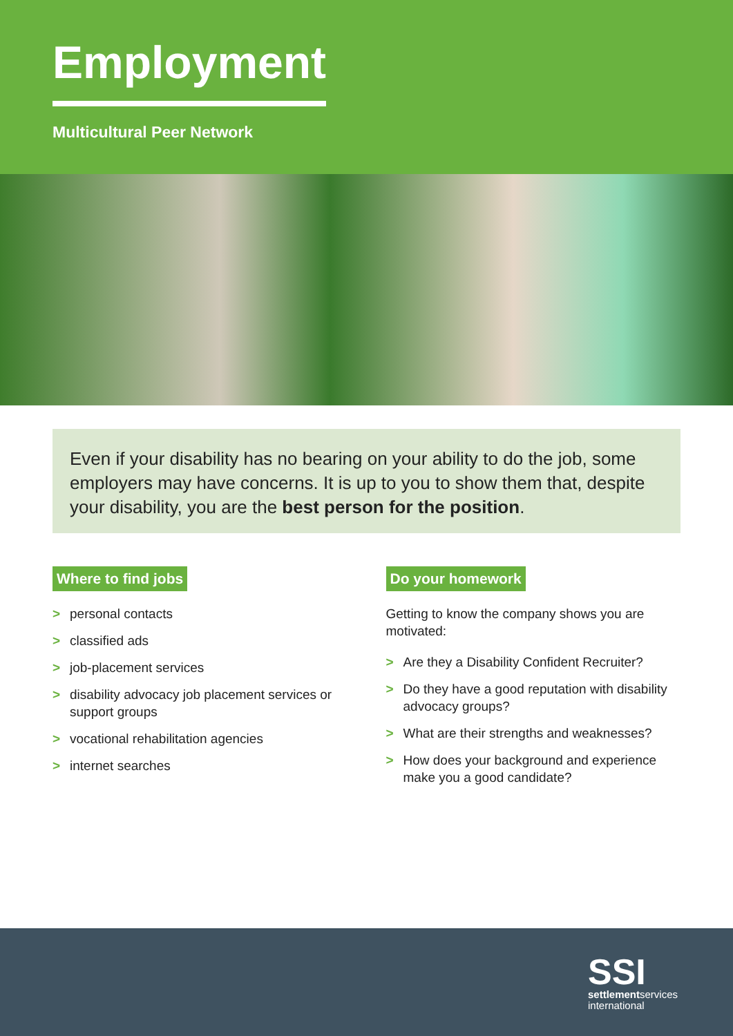Employment
Multicultural Peer Network
Even if your disability has no bearing on your ability to do the job, some employers may have concerns. It is up to you to show them that, despite your disability, you are the best person for the position.
Where to find jobs
> personal contacts
> classified ads
> job-placement services
> disability advocacy job placement services or support groups
> vocational rehabilitation agencies
> internet searches
Do your homework
Getting to know the company shows you are motivated:
> Are they a Disability Confident Recruiter?
> Do they have a good reputation with disability advocacy groups?
> What are their strengths and weaknesses?
> How does your background and experience make you a good candidate?
SSI
settlementservices
international